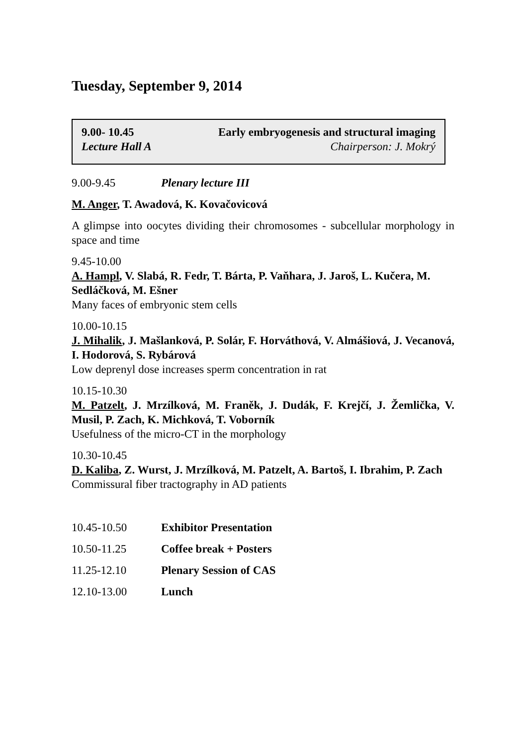Tuesday, September 9, 2014
9.00- 10.45 Early embryogenesis and structural imaging
Lecture Hall A Chairperson: J. Mokrý
9.00-9.45 Plenary lecture III
M. Anger, T. Awadová, K. Kovačovicová
A glimpse into oocytes dividing their chromosomes - subcellular morphology in space and time
9.45-10.00
A. Hampl, V. Slabá, R. Fedr, T. Bárta, P. Vaňhara, J. Jaroš, L. Kučera, M. Sedláčková, M. Ešner
Many faces of embryonic stem cells
10.00-10.15
J. Mihalik, J. Mašlanková, P. Solár, F. Horváthová, V. Almášiová, J. Vecanová, I. Hodorová, S. Rybárová
Low deprenyl dose increases sperm concentration in rat
10.15-10.30
M. Patzelt, J. Mrzílková, M. Franěk, J. Dudák, F. Krejčí, J. Žemlička, V. Musil, P. Zach, K. Michková, T. Voborník
Usefulness of the micro-CT in the morphology
10.30-10.45
D. Kaliba, Z. Wurst, J. Mrzílková, M. Patzelt, A. Bartoš, I. Ibrahim, P. Zach
Commissural fiber tractography in AD patients
10.45-10.50 Exhibitor Presentation
10.50-11.25 Coffee break + Posters
11.25-12.10 Plenary Session of CAS
12.10-13.00 Lunch